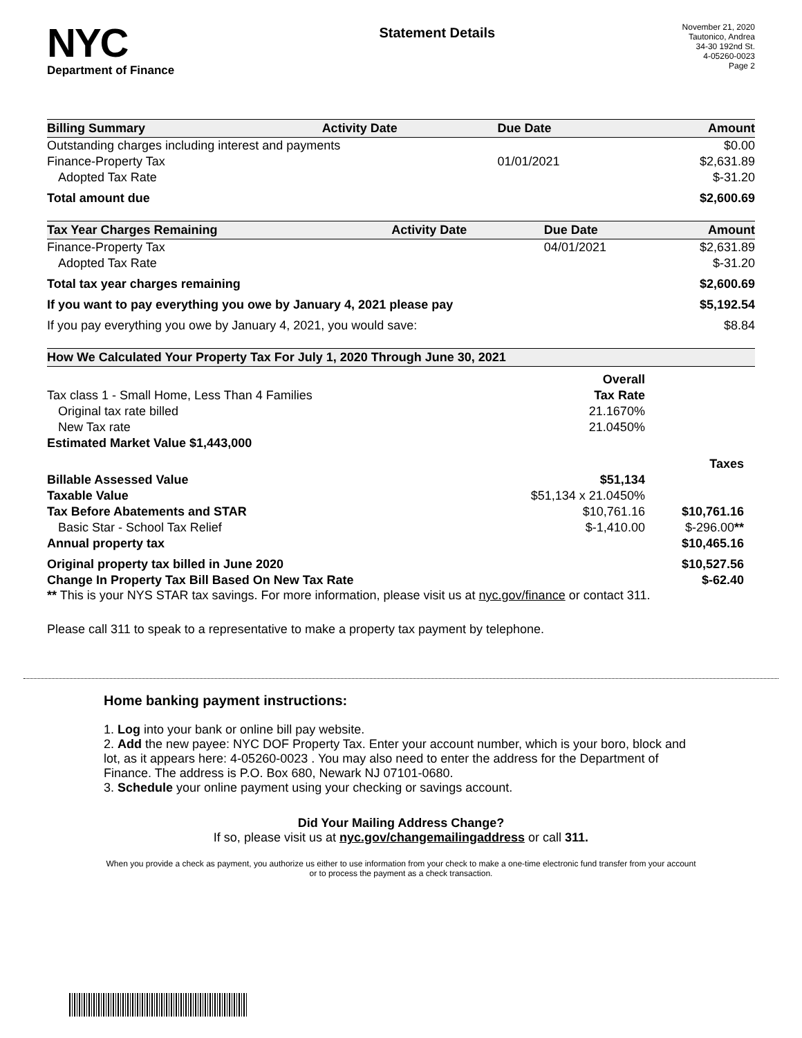NYC
Department of Finance
Statement Details
November 21, 2020
Tautonico, Andrea
34-30 192nd St.
4-05260-0023
Page 2
| Billing Summary | Activity Date | Due Date | Amount |
| --- | --- | --- | --- |
| Outstanding charges including interest and payments | | | $0.00 |
| Finance-Property Tax | | 01/01/2021 | $2,631.89 |
| Adopted Tax Rate | | | $-31.20 |
| Total amount due | | | $2,600.69 |
| Tax Year Charges Remaining | Activity Date | Due Date | Amount |
| --- | --- | --- | --- |
| Finance-Property Tax | | 04/01/2021 | $2,631.89 |
| Adopted Tax Rate | | | $-31.20 |
| Total tax year charges remaining | | | $2,600.69 |
| If you want to pay everything you owe by January 4, 2021 please pay | | | $5,192.54 |
| If you pay everything you owe by January 4, 2021, you would save: | | | $8.84 |
| How We Calculated Your Property Tax For July 1, 2020 Through June 30, 2021 | | |
| --- | --- | --- |
| | Overall | |
| Tax class 1 - Small Home, Less Than 4 Families | Tax Rate | |
| Original tax rate billed | 21.1670% | |
| New Tax rate | 21.0450% | |
| Estimated Market Value $1,443,000 | | |
| | | Taxes |
| Billable Assessed Value | $51,134 | |
| Taxable Value | $51,134 x 21.0450% | |
| Tax Before Abatements and STAR | $10,761.16 | $10,761.16 |
| Basic Star - School Tax Relief | $-1,410.00 | $-296.00 ** |
| Annual property tax | | $10,465.16 |
| Original property tax billed in June 2020 | | $10,527.56 |
| Change In Property Tax Bill Based On New Tax Rate | | $-62.40 |
** This is your NYS STAR tax savings. For more information, please visit us at nyc.gov/finance or contact 311.
Please call 311 to speak to a representative to make a property tax payment by telephone.
Home banking payment instructions:
1. Log into your bank or online bill pay website.
2. Add the new payee: NYC DOF Property Tax. Enter your account number, which is your boro, block and lot, as it appears here: 4-05260-0023 . You may also need to enter the address for the Department of Finance. The address is P.O. Box 680, Newark NJ 07101-0680.
3. Schedule your online payment using your checking or savings account.
Did Your Mailing Address Change?
If so, please visit us at nyc.gov/changemailingaddress or call 311.
When you provide a check as payment, you authorize us either to use information from your check to make a one-time electronic fund transfer from your account or to process the payment as a check transaction.